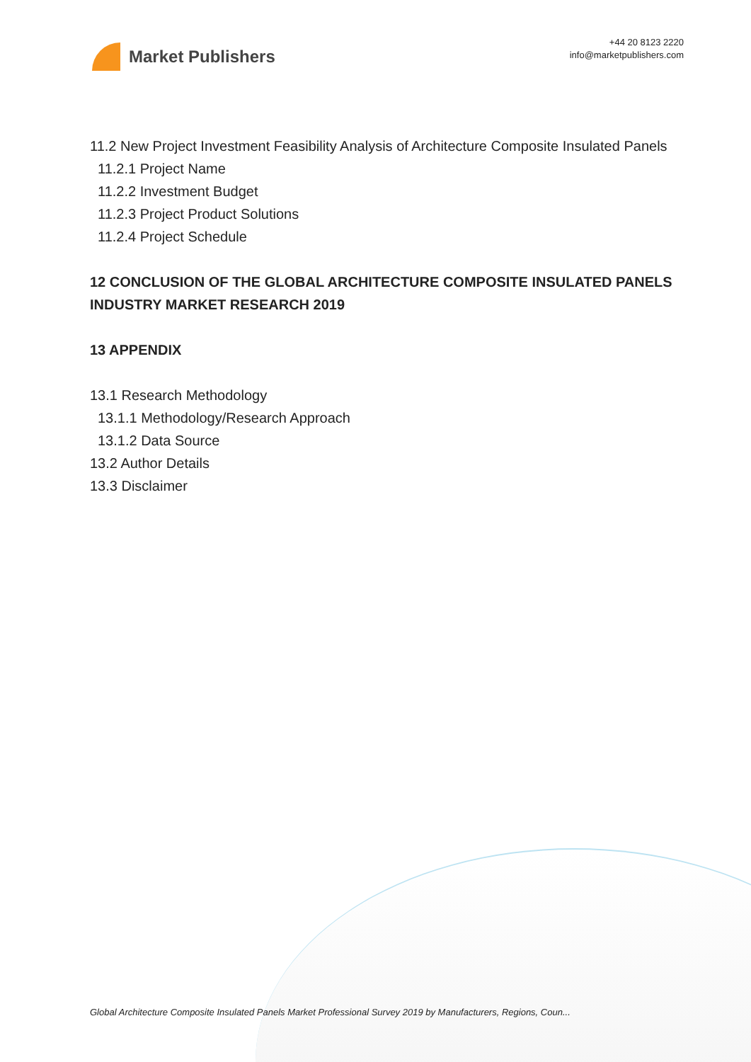Market Publishers
+44 20 8123 2220
info@marketpublishers.com
11.2 New Project Investment Feasibility Analysis of Architecture Composite Insulated Panels
11.2.1 Project Name
11.2.2 Investment Budget
11.2.3 Project Product Solutions
11.2.4 Project Schedule
12 CONCLUSION OF THE GLOBAL ARCHITECTURE COMPOSITE INSULATED PANELS INDUSTRY MARKET RESEARCH 2019
13 APPENDIX
13.1 Research Methodology
13.1.1 Methodology/Research Approach
13.1.2 Data Source
13.2 Author Details
13.3 Disclaimer
Global Architecture Composite Insulated Panels Market Professional Survey 2019 by Manufacturers, Regions, Coun...